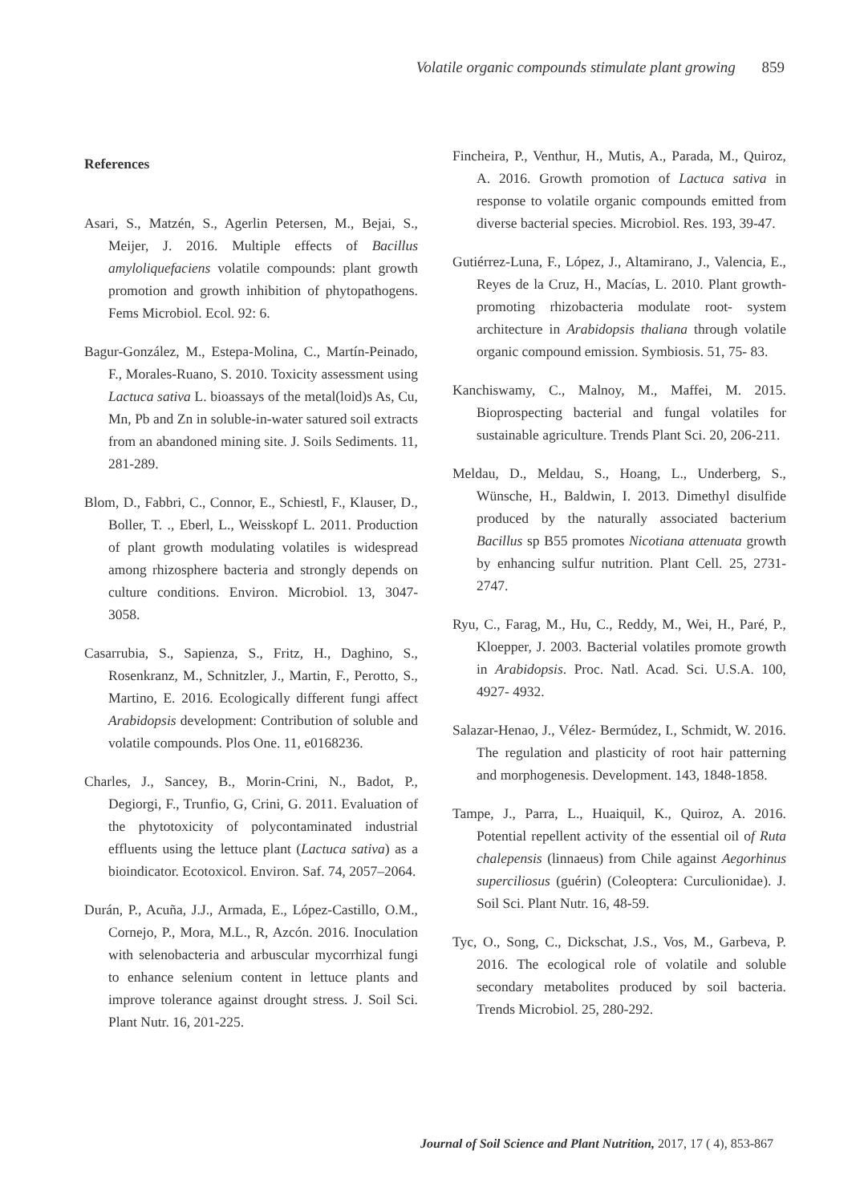Volatile organic compounds stimulate plant growing 859
References
Asari, S., Matzén, S., Agerlin Petersen, M., Bejai, S., Meijer, J. 2016. Multiple effects of Bacillus amyloliquefaciens volatile compounds: plant growth promotion and growth inhibition of phytopathogens. Fems Microbiol. Ecol. 92: 6.
Bagur-González, M., Estepa-Molina, C., Martín-Peinado, F., Morales-Ruano, S. 2010. Toxicity assessment using Lactuca sativa L. bioassays of the metal(loid)s As, Cu, Mn, Pb and Zn in soluble-in-water satured soil extracts from an abandoned mining site. J. Soils Sediments. 11, 281-289.
Blom, D., Fabbri, C., Connor, E., Schiestl, F., Klauser, D., Boller, T. ., Eberl, L., Weisskopf L. 2011. Production of plant growth modulating volatiles is widespread among rhizosphere bacteria and strongly depends on culture conditions. Environ. Microbiol. 13, 3047- 3058.
Casarrubia, S., Sapienza, S., Fritz, H., Daghino, S., Rosenkranz, M., Schnitzler, J., Martin, F., Perotto, S., Martino, E. 2016. Ecologically different fungi affect Arabidopsis development: Contribution of soluble and volatile compounds. Plos One. 11, e0168236.
Charles, J., Sancey, B., Morin-Crini, N., Badot, P., Degiorgi, F., Trunfio, G, Crini, G. 2011. Evaluation of the phytotoxicity of polycontaminated industrial effluents using the lettuce plant (Lactuca sativa) as a bioindicator. Ecotoxicol. Environ. Saf. 74, 2057–2064.
Durán, P., Acuña, J.J., Armada, E., López-Castillo, O.M., Cornejo, P., Mora, M.L., R, Azcón. 2016. Inoculation with selenobacteria and arbuscular mycorrhizal fungi to enhance selenium content in lettuce plants and improve tolerance against drought stress. J. Soil Sci. Plant Nutr. 16, 201-225.
Fincheira, P., Venthur, H., Mutis, A., Parada, M., Quiroz, A. 2016. Growth promotion of Lactuca sativa in response to volatile organic compounds emitted from diverse bacterial species. Microbiol. Res. 193, 39-47.
Gutiérrez-Luna, F., López, J., Altamirano, J., Valencia, E., Reyes de la Cruz, H., Macías, L. 2010. Plant growth- promoting rhizobacteria modulate root- system architecture in Arabidopsis thaliana through volatile organic compound emission. Symbiosis. 51, 75- 83.
Kanchiswamy, C., Malnoy, M., Maffei, M. 2015. Bioprospecting bacterial and fungal volatiles for sustainable agriculture. Trends Plant Sci. 20, 206-211.
Meldau, D., Meldau, S., Hoang, L., Underberg, S., Wünsche, H., Baldwin, I. 2013. Dimethyl disulfide produced by the naturally associated bacterium Bacillus sp B55 promotes Nicotiana attenuata growth by enhancing sulfur nutrition. Plant Cell. 25, 2731-2747.
Ryu, C., Farag, M., Hu, C., Reddy, M., Wei, H., Paré, P., Kloepper, J. 2003. Bacterial volatiles promote growth in Arabidopsis. Proc. Natl. Acad. Sci. U.S.A. 100, 4927- 4932.
Salazar-Henao, J., Vélez- Bermúdez, I., Schmidt, W. 2016. The regulation and plasticity of root hair patterning and morphogenesis. Development. 143, 1848-1858.
Tampe, J., Parra, L., Huaiquil, K., Quiroz, A. 2016. Potential repellent activity of the essential oil of Ruta chalepensis (linnaeus) from Chile against Aegorhinus superciliosus (guérin) (Coleoptera: Curculionidae). J. Soil Sci. Plant Nutr. 16, 48-59.
Tyc, O., Song, C., Dickschat, J.S., Vos, M., Garbeva, P. 2016. The ecological role of volatile and soluble secondary metabolites produced by soil bacteria. Trends Microbiol. 25, 280-292.
Journal of Soil Science and Plant Nutrition, 2017, 17 ( 4), 853-867